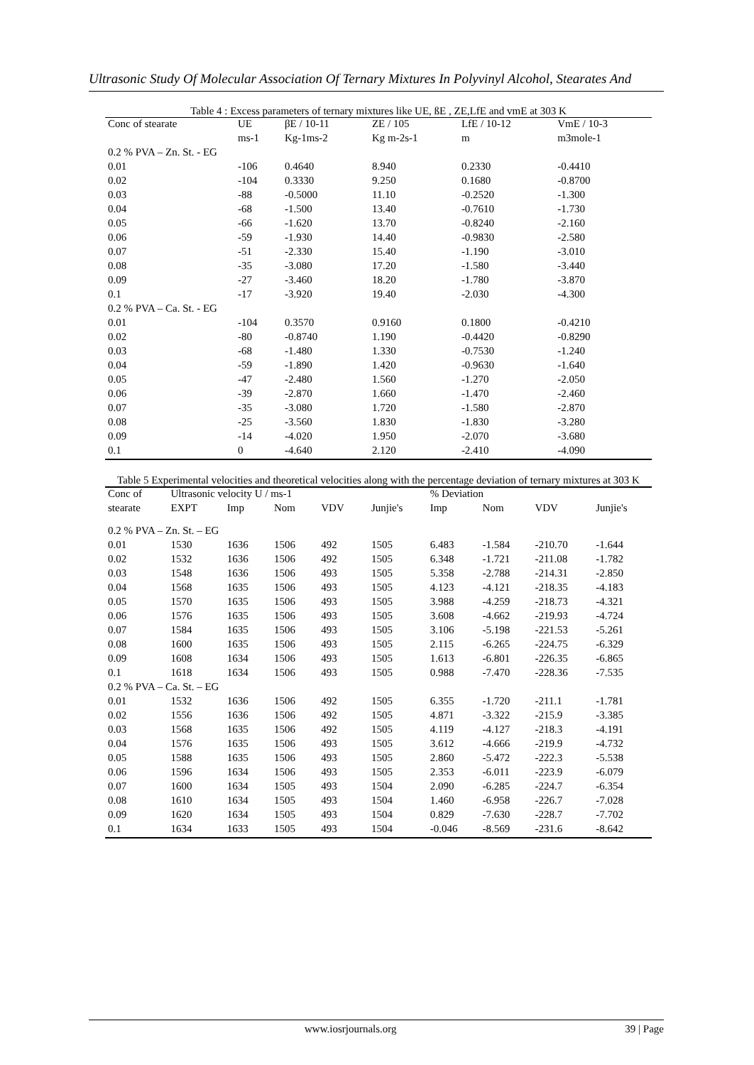Ultrasonic Study Of Molecular Association Of Ternary Mixtures In Polyvinyl Alcohol, Stearates And
Table 4 : Excess parameters of ternary mixtures like UE, ßE , ZE,LfE and vmE at 303 K
| Conc of stearate | UE | βE / 10-11 | ZE / 105 | LfE / 10-12 | VmE / 10-3 |
| --- | --- | --- | --- | --- | --- |
| | ms-1 | Kg-1ms-2 | Kg m-2s-1 | m | m3mole-1 |
| 0.2 % PVA – Zn. St. - EG | | | | | |
| 0.01 | -106 | 0.4640 | 8.940 | 0.2330 | -0.4410 |
| 0.02 | -104 | 0.3330 | 9.250 | 0.1680 | -0.8700 |
| 0.03 | -88 | -0.5000 | 11.10 | -0.2520 | -1.300 |
| 0.04 | -68 | -1.500 | 13.40 | -0.7610 | -1.730 |
| 0.05 | -66 | -1.620 | 13.70 | -0.8240 | -2.160 |
| 0.06 | -59 | -1.930 | 14.40 | -0.9830 | -2.580 |
| 0.07 | -51 | -2.330 | 15.40 | -1.190 | -3.010 |
| 0.08 | -35 | -3.080 | 17.20 | -1.580 | -3.440 |
| 0.09 | -27 | -3.460 | 18.20 | -1.780 | -3.870 |
| 0.1 | -17 | -3.920 | 19.40 | -2.030 | -4.300 |
| 0.2 % PVA – Ca. St. - EG | | | | | |
| 0.01 | -104 | 0.3570 | 0.9160 | 0.1800 | -0.4210 |
| 0.02 | -80 | -0.8740 | 1.190 | -0.4420 | -0.8290 |
| 0.03 | -68 | -1.480 | 1.330 | -0.7530 | -1.240 |
| 0.04 | -59 | -1.890 | 1.420 | -0.9630 | -1.640 |
| 0.05 | -47 | -2.480 | 1.560 | -1.270 | -2.050 |
| 0.06 | -39 | -2.870 | 1.660 | -1.470 | -2.460 |
| 0.07 | -35 | -3.080 | 1.720 | -1.580 | -2.870 |
| 0.08 | -25 | -3.560 | 1.830 | -1.830 | -3.280 |
| 0.09 | -14 | -4.020 | 1.950 | -2.070 | -3.680 |
| 0.1 | 0 | -4.640 | 2.120 | -2.410 | -4.090 |
Table 5 Experimental velocities and theoretical velocities along with the percentage deviation of ternary mixtures at 303 K
| Conc of | Ultrasonic velocity U / ms-1 | | | | | % Deviation | | | |
| --- | --- | --- | --- | --- | --- | --- | --- | --- | --- |
| stearate | EXPT | Imp | Nom | VDV | Junjie's | Imp | Nom | VDV | Junjie's |
| 0.2 % PVA – Zn. St. – EG | | | | | | | | | |
| 0.01 | 1530 | 1636 | 1506 | 492 | 1505 | 6.483 | -1.584 | -210.70 | -1.644 |
| 0.02 | 1532 | 1636 | 1506 | 492 | 1505 | 6.348 | -1.721 | -211.08 | -1.782 |
| 0.03 | 1548 | 1636 | 1506 | 493 | 1505 | 5.358 | -2.788 | -214.31 | -2.850 |
| 0.04 | 1568 | 1635 | 1506 | 493 | 1505 | 4.123 | -4.121 | -218.35 | -4.183 |
| 0.05 | 1570 | 1635 | 1506 | 493 | 1505 | 3.988 | -4.259 | -218.73 | -4.321 |
| 0.06 | 1576 | 1635 | 1506 | 493 | 1505 | 3.608 | -4.662 | -219.93 | -4.724 |
| 0.07 | 1584 | 1635 | 1506 | 493 | 1505 | 3.106 | -5.198 | -221.53 | -5.261 |
| 0.08 | 1600 | 1635 | 1506 | 493 | 1505 | 2.115 | -6.265 | -224.75 | -6.329 |
| 0.09 | 1608 | 1634 | 1506 | 493 | 1505 | 1.613 | -6.801 | -226.35 | -6.865 |
| 0.1 | 1618 | 1634 | 1506 | 493 | 1505 | 0.988 | -7.470 | -228.36 | -7.535 |
| 0.2 % PVA – Ca. St. – EG | | | | | | | | | |
| 0.01 | 1532 | 1636 | 1506 | 492 | 1505 | 6.355 | -1.720 | -211.1 | -1.781 |
| 0.02 | 1556 | 1636 | 1506 | 492 | 1505 | 4.871 | -3.322 | -215.9 | -3.385 |
| 0.03 | 1568 | 1635 | 1506 | 492 | 1505 | 4.119 | -4.127 | -218.3 | -4.191 |
| 0.04 | 1576 | 1635 | 1506 | 493 | 1505 | 3.612 | -4.666 | -219.9 | -4.732 |
| 0.05 | 1588 | 1635 | 1506 | 493 | 1505 | 2.860 | -5.472 | -222.3 | -5.538 |
| 0.06 | 1596 | 1634 | 1506 | 493 | 1505 | 2.353 | -6.011 | -223.9 | -6.079 |
| 0.07 | 1600 | 1634 | 1505 | 493 | 1504 | 2.090 | -6.285 | -224.7 | -6.354 |
| 0.08 | 1610 | 1634 | 1505 | 493 | 1504 | 1.460 | -6.958 | -226.7 | -7.028 |
| 0.09 | 1620 | 1634 | 1505 | 493 | 1504 | 0.829 | -7.630 | -228.7 | -7.702 |
| 0.1 | 1634 | 1633 | 1505 | 493 | 1504 | -0.046 | -8.569 | -231.6 | -8.642 |
www.iosrjournals.org 39 | Page